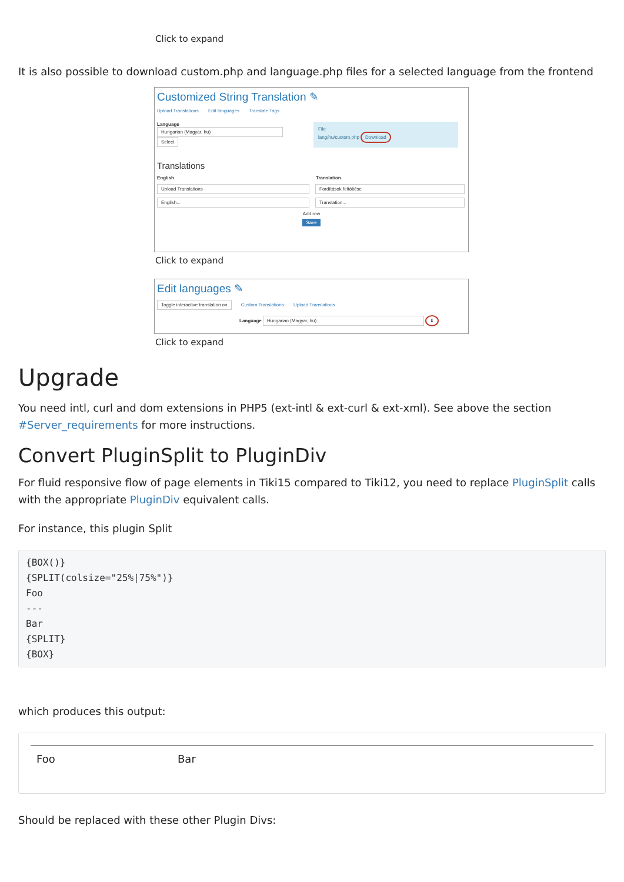Click to expand
It is also possible to download custom.php and language.php files for a selected language from the frontend
Customized String Translation ✎
Upload Translations Edit languages Translate Tags
Language
Hungarian (Magyar, hu) Select
File
lang/hu/custom.php Download
Translations
English Translation
Upload Translations Fordítások feltöltése
English... Translation...
Add row
Save
Click to expand
Edit languages ✎
Toggle interactive translation on Custom Translations Upload Translations
Language Hungarian (Magyar, hu) ⬇
Click to expand
Upgrade
You need intl, curl and dom extensions in PHP5 (ext-intl & ext-curl & ext-xml). See above the section #Server_requirements for more instructions.
Convert PluginSplit to PluginDiv
For fluid responsive flow of page elements in Tiki15 compared to Tiki12, you need to replace PluginSplit calls with the appropriate PluginDiv equivalent calls.
For instance, this plugin Split
{BOX()}
{SPLIT(colsize="25%|75%")}
Foo
---
Bar
{SPLIT}
{BOX}
which produces this output:
Foo Bar
Should be replaced with these other Plugin Divs: